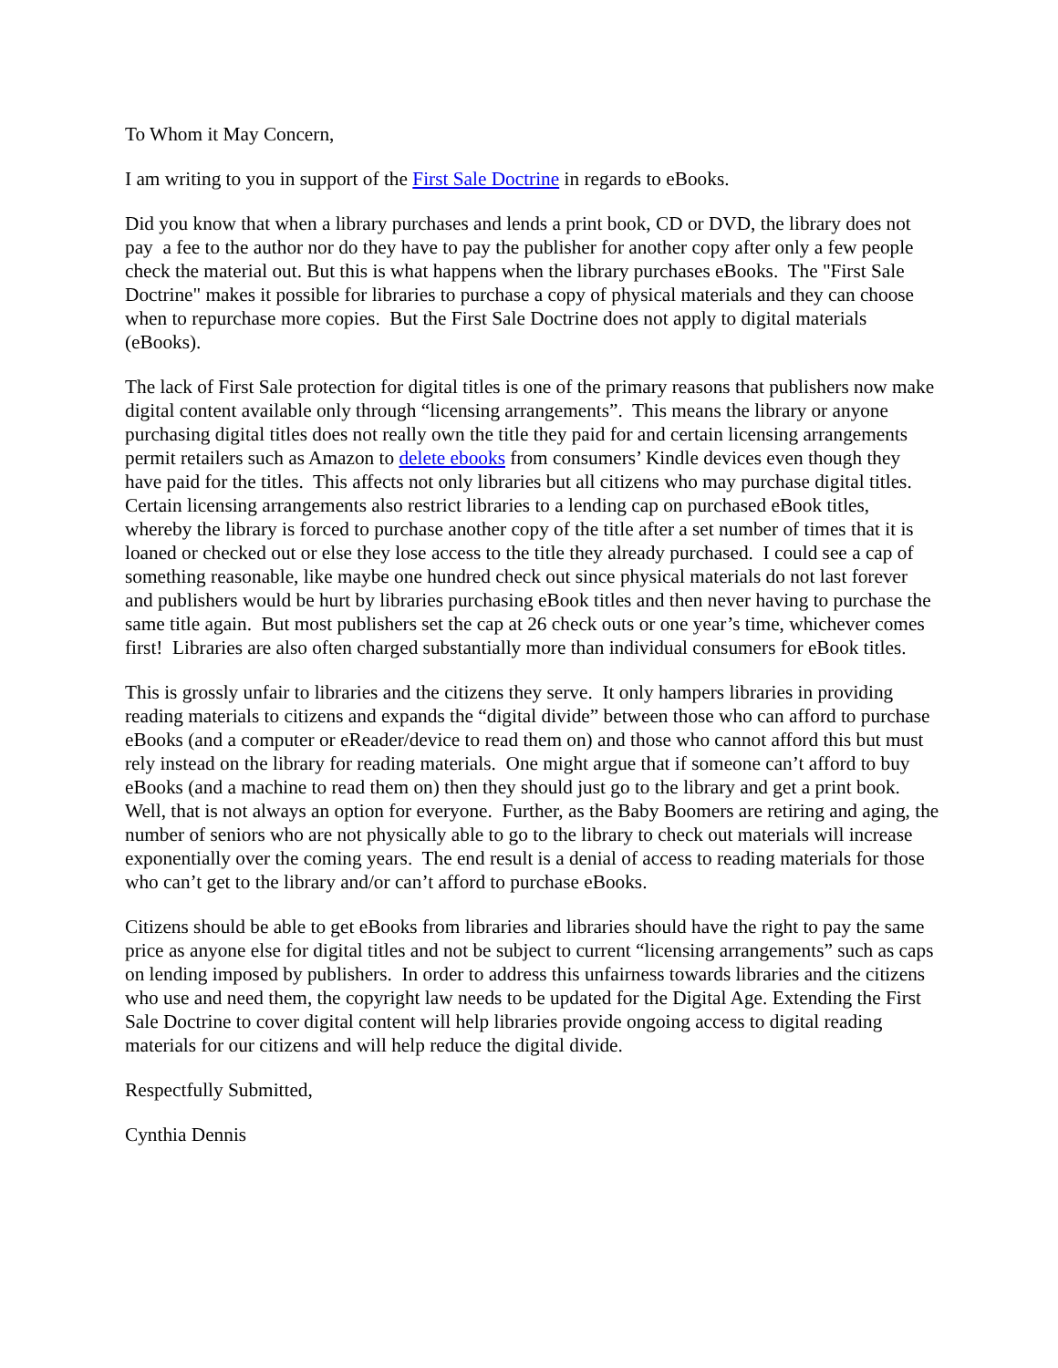To Whom it May Concern,
I am writing to you in support of the First Sale Doctrine in regards to eBooks.
Did you know that when a library purchases and lends a print book, CD or DVD, the library does not pay a fee to the author nor do they have to pay the publisher for another copy after only a few people check the material out. But this is what happens when the library purchases eBooks. The "First Sale Doctrine" makes it possible for libraries to purchase a copy of physical materials and they can choose when to repurchase more copies. But the First Sale Doctrine does not apply to digital materials (eBooks).
The lack of First Sale protection for digital titles is one of the primary reasons that publishers now make digital content available only through “licensing arrangements”. This means the library or anyone purchasing digital titles does not really own the title they paid for and certain licensing arrangements permit retailers such as Amazon to delete ebooks from consumers’ Kindle devices even though they have paid for the titles. This affects not only libraries but all citizens who may purchase digital titles. Certain licensing arrangements also restrict libraries to a lending cap on purchased eBook titles, whereby the library is forced to purchase another copy of the title after a set number of times that it is loaned or checked out or else they lose access to the title they already purchased. I could see a cap of something reasonable, like maybe one hundred check out since physical materials do not last forever and publishers would be hurt by libraries purchasing eBook titles and then never having to purchase the same title again. But most publishers set the cap at 26 check outs or one year’s time, whichever comes first! Libraries are also often charged substantially more than individual consumers for eBook titles.
This is grossly unfair to libraries and the citizens they serve. It only hampers libraries in providing reading materials to citizens and expands the “digital divide” between those who can afford to purchase eBooks (and a computer or eReader/device to read them on) and those who cannot afford this but must rely instead on the library for reading materials. One might argue that if someone can’t afford to buy eBooks (and a machine to read them on) then they should just go to the library and get a print book. Well, that is not always an option for everyone. Further, as the Baby Boomers are retiring and aging, the number of seniors who are not physically able to go to the library to check out materials will increase exponentially over the coming years. The end result is a denial of access to reading materials for those who can’t get to the library and/or can’t afford to purchase eBooks.
Citizens should be able to get eBooks from libraries and libraries should have the right to pay the same price as anyone else for digital titles and not be subject to current “licensing arrangements” such as caps on lending imposed by publishers. In order to address this unfairness towards libraries and the citizens who use and need them, the copyright law needs to be updated for the Digital Age. Extending the First Sale Doctrine to cover digital content will help libraries provide ongoing access to digital reading materials for our citizens and will help reduce the digital divide.
Respectfully Submitted,
Cynthia Dennis